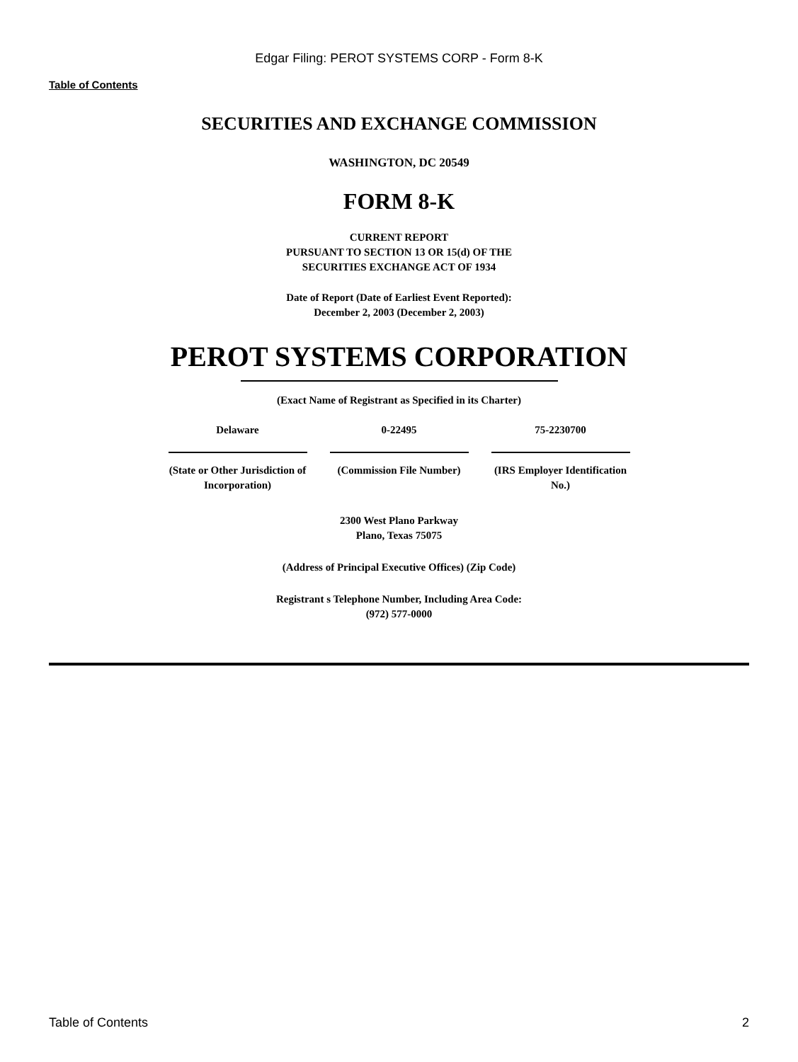Edgar Filing: PEROT SYSTEMS CORP - Form 8-K
Table of Contents
SECURITIES AND EXCHANGE COMMISSION
WASHINGTON, DC 20549
FORM 8-K
CURRENT REPORT
PURSUANT TO SECTION 13 OR 15(d) OF THE
SECURITIES EXCHANGE ACT OF 1934
Date of Report (Date of Earliest Event Reported):
December 2, 2003 (December 2, 2003)
PEROT SYSTEMS CORPORATION
(Exact Name of Registrant as Specified in its Charter)
| Delaware | 0-22495 | 75-2230700 |
| (State or Other Jurisdiction of Incorporation) | (Commission File Number) | (IRS Employer Identification No.) |
2300 West Plano Parkway
Plano, Texas 75075
(Address of Principal Executive Offices) (Zip Code)
Registrant s Telephone Number, Including Area Code:
(972) 577-0000
Table of Contents 2